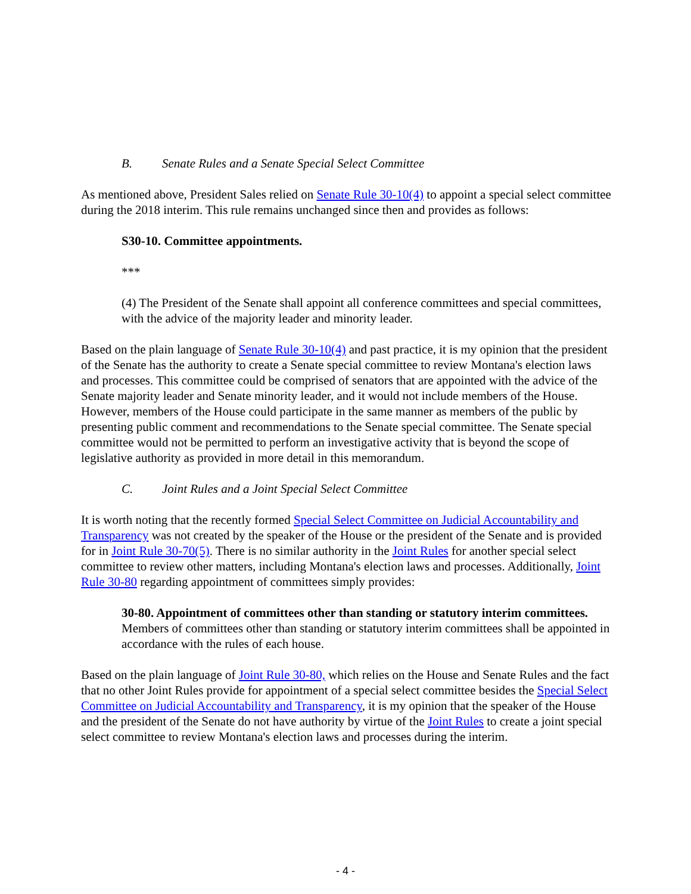B. Senate Rules and a Senate Special Select Committee
As mentioned above, President Sales relied on Senate Rule 30-10(4) to appoint a special select committee during the 2018 interim. This rule remains unchanged since then and provides as follows:
S30-10. Committee appointments.
***
(4) The President of the Senate shall appoint all conference committees and special committees, with the advice of the majority leader and minority leader.
Based on the plain language of Senate Rule 30-10(4) and past practice, it is my opinion that the president of the Senate has the authority to create a Senate special committee to review Montana's election laws and processes. This committee could be comprised of senators that are appointed with the advice of the Senate majority leader and Senate minority leader, and it would not include members of the House. However, members of the House could participate in the same manner as members of the public by presenting public comment and recommendations to the Senate special committee. The Senate special committee would not be permitted to perform an investigative activity that is beyond the scope of legislative authority as provided in more detail in this memorandum.
C. Joint Rules and a Joint Special Select Committee
It is worth noting that the recently formed Special Select Committee on Judicial Accountability and Transparency was not created by the speaker of the House or the president of the Senate and is provided for in Joint Rule 30-70(5). There is no similar authority in the Joint Rules for another special select committee to review other matters, including Montana's election laws and processes. Additionally, Joint Rule 30-80 regarding appointment of committees simply provides:
30-80. Appointment of committees other than standing or statutory interim committees. Members of committees other than standing or statutory interim committees shall be appointed in accordance with the rules of each house.
Based on the plain language of Joint Rule 30-80, which relies on the House and Senate Rules and the fact that no other Joint Rules provide for appointment of a special select committee besides the Special Select Committee on Judicial Accountability and Transparency, it is my opinion that the speaker of the House and the president of the Senate do not have authority by virtue of the Joint Rules to create a joint special select committee to review Montana's election laws and processes during the interim.
- 4 -